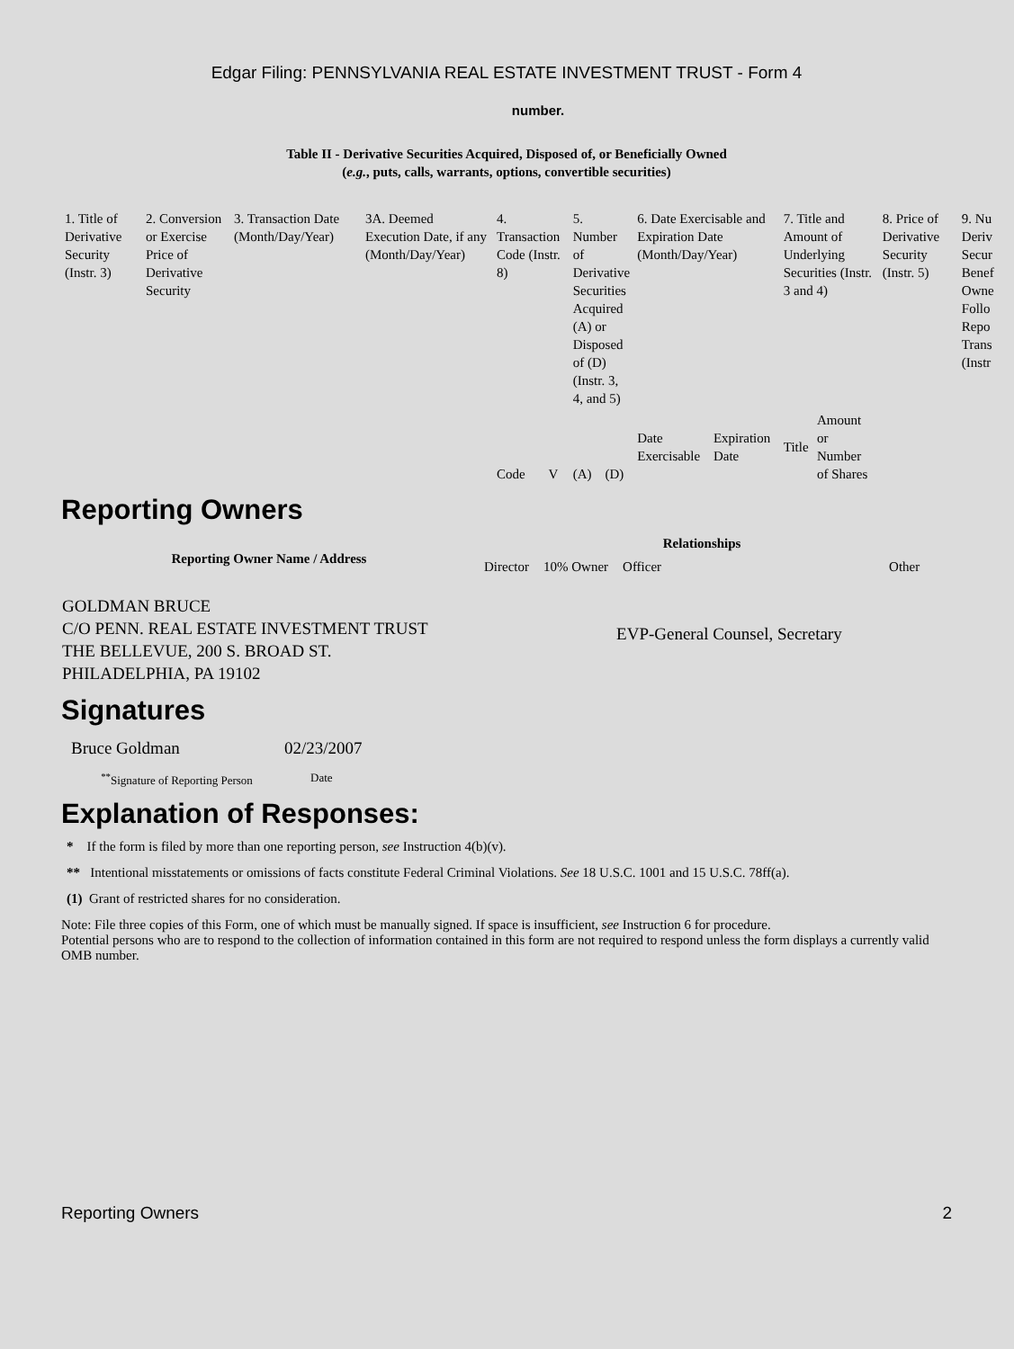Edgar Filing: PENNSYLVANIA REAL ESTATE INVESTMENT TRUST - Form 4
number.
Table II - Derivative Securities Acquired, Disposed of, or Beneficially Owned
(e.g., puts, calls, warrants, options, convertible securities)
| 1. Title of Derivative Security (Instr. 3) | 2. Conversion or Exercise Price of Derivative Security | 3. Transaction Date (Month/Day/Year) | 3A. Deemed Execution Date, if any (Month/Day/Year) | 4. Transaction Code (Instr. 8) | | 5. Number of Derivative Securities Acquired (A) or Disposed of (D) (Instr. 3, 4, and 5) | | 6. Date Exercisable and Expiration Date (Month/Day/Year) | | 7. Title and Amount of Underlying Securities (Instr. 3 and 4) | | 8. Price of Derivative Security (Instr. 5) | 9. Nu Deriv Secur Benef Owne Follo Repo Trans (Instr |
| | | | | Code | V | (A) | (D) | Date Exercisable | Expiration Date | Title | Amount or Number of Shares | | |
Reporting Owners
| Reporting Owner Name / Address | Relationships | | | |
| --- | --- | --- | --- | --- |
| | Director | 10% Owner | Officer | Other |
| GOLDMAN BRUCE C/O PENN. REAL ESTATE INVESTMENT TRUST THE BELLEVUE, 200 S. BROAD ST. PHILADELPHIA, PA 19102 | | | EVP-General Counsel, Secretary | |
Signatures
| Bruce Goldman | 02/23/2007 |
| <sup>**</sup> Signature of Reporting Person | Date |
Explanation of Responses:
* If the form is filed by more than one reporting person, see Instruction 4(b)(v).
** Intentional misstatements or omissions of facts constitute Federal Criminal Violations. See 18 U.S.C. 1001 and 15 U.S.C. 78ff(a).
(1) Grant of restricted shares for no consideration.
Note: File three copies of this Form, one of which must be manually signed. If space is insufficient, see Instruction 6 for procedure.
Potential persons who are to respond to the collection of information contained in this form are not required to respond unless the form displays a currently valid OMB number.
Reporting Owners 2